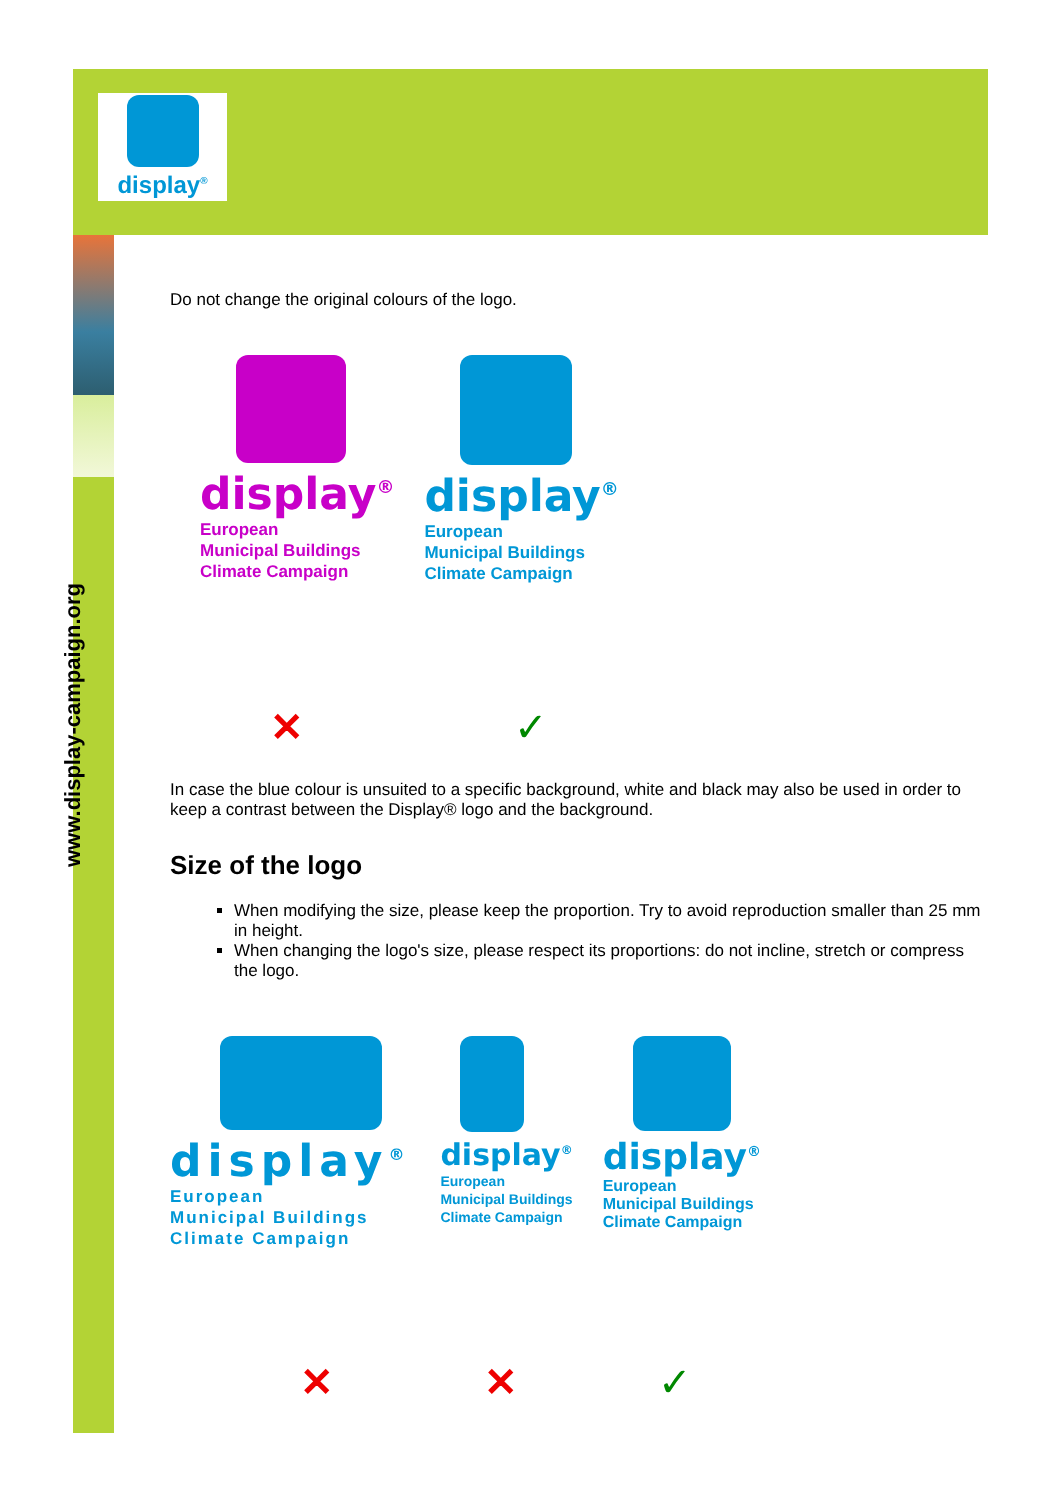www.display-campaign.org
display<sup>®</sup>
Do not change the original colours of the logo.
display<sup>®</sup>
European
Municipal Buildings
Climate Campaign
display<sup>®</sup>
European
Municipal Buildings
Climate Campaign
✕ ✓
In case the blue colour is unsuited to a specific background, white and black may also be used in order to keep a contrast between the Display® logo and the background.
Size of the logo
When modifying the size, please keep the proportion. Try to avoid reproduction smaller than 25 mm in height.
When changing the logo's size, please respect its proportions: do not incline, stretch or compress the logo.
display<sup>®</sup>
European
Municipal Buildings
Climate Campaign
display<sup>®</sup>
European
Municipal Buildings
Climate Campaign
display<sup>®</sup>
European
Municipal Buildings
Climate Campaign
✕ ✕ ✓